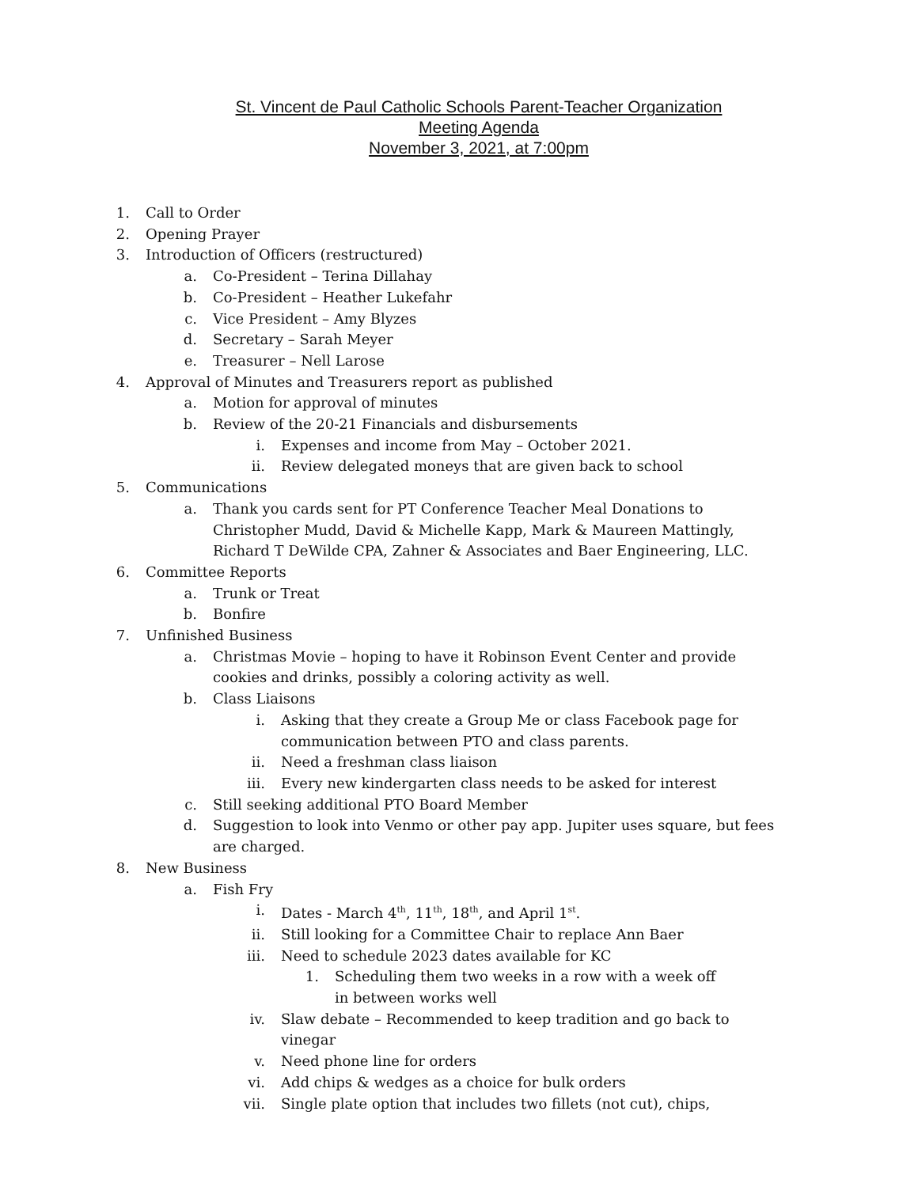St. Vincent de Paul Catholic Schools Parent-Teacher Organization
Meeting Agenda
November 3, 2021, at 7:00pm
1. Call to Order
2. Opening Prayer
3. Introduction of Officers (restructured)
a. Co-President – Terina Dillahay
b. Co-President – Heather Lukefahr
c. Vice President – Amy Blyzes
d. Secretary – Sarah Meyer
e. Treasurer – Nell Larose
4. Approval of Minutes and Treasurers report as published
a. Motion for approval of minutes
b. Review of the 20-21 Financials and disbursements
i. Expenses and income from May – October 2021.
ii. Review delegated moneys that are given back to school
5. Communications
a. Thank you cards sent for PT Conference Teacher Meal Donations to Christopher Mudd, David & Michelle Kapp, Mark & Maureen Mattingly, Richard T DeWilde CPA, Zahner & Associates and Baer Engineering, LLC.
6. Committee Reports
a. Trunk or Treat
b. Bonfire
7. Unfinished Business
a. Christmas Movie – hoping to have it Robinson Event Center and provide cookies and drinks, possibly a coloring activity as well.
b. Class Liaisons
i. Asking that they create a Group Me or class Facebook page for communication between PTO and class parents.
ii. Need a freshman class liaison
iii. Every new kindergarten class needs to be asked for interest
c. Still seeking additional PTO Board Member
d. Suggestion to look into Venmo or other pay app. Jupiter uses square, but fees are charged.
8. New Business
a. Fish Fry
i. Dates - March 4<sup>th</sup>, 11<sup>th</sup>, 18<sup>th</sup>, and April 1<sup>st</sup>.
ii. Still looking for a Committee Chair to replace Ann Baer
iii. Need to schedule 2023 dates available for KC
1. Scheduling them two weeks in a row with a week off in between works well
iv. Slaw debate – Recommended to keep tradition and go back to vinegar
v. Need phone line for orders
vi. Add chips & wedges as a choice for bulk orders
vii. Single plate option that includes two fillets (not cut), chips,